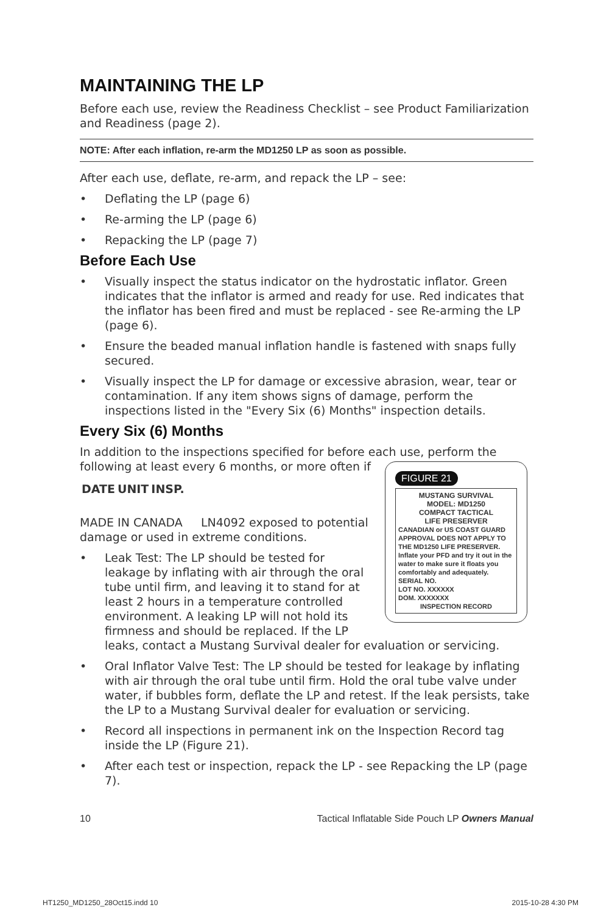MAINTAINING THE LP
Before each use, review the Readiness Checklist – see Product Familiarization and Readiness (page 2).
NOTE: After each inflation, re-arm the MD1250 LP as soon as possible.
After each use, deflate, re-arm, and repack the LP – see:
• Deflating the LP (page 6)
• Re-arming the LP (page 6)
• Repacking the LP (page 7)
Before Each Use
• Visually inspect the status indicator on the hydrostatic inflator. Green indicates that the inflator is armed and ready for use. Red indicates that the inflator has been fired and must be replaced - see Re-arming the LP (page 6).
• Ensure the beaded manual inflation handle is fastened with snaps fully secured.
• Visually inspect the LP for damage or excessive abrasion, wear, tear or contamination. If any item shows signs of damage, perform the inspections listed in the "Every Six (6) Months" inspection details.
Every Six (6) Months
In addition to the inspections specified for before each use, perform the following at least every 6 months, or more often if FIGURE 21
MUSTANG SURVIVAL
MODEL: MD1250
COMPACT TACTICAL
LIFE PRESERVER
CANADIAN or US COAST GUARD APPROVAL DOES NOT APPLY TO THE MD1250 LIFE PRESERVER.
Inflate your PFD and try it out in the water to make sure it floats you comfortably and adequately.
SERIAL NO.
LOT NO. XXXXXX
DOM. XXXXXXX
INSPECTION RECORD
| DATE | UNIT | INSP. |
| --- | --- | --- |
MADE IN CANADA LN4092 exposed to potential damage or used in extreme conditions.
• Leak Test: The LP should be tested for leakage by inflating with air through the oral tube until firm, and leaving it to stand for at least 2 hours in a temperature controlled environment. A leaking LP will not hold its firmness and should be replaced. If the LP leaks, contact a Mustang Survival dealer for evaluation or servicing.
• Oral Inflator Valve Test: The LP should be tested for leakage by inflating with air through the oral tube until firm. Hold the oral tube valve under water, if bubbles form, deflate the LP and retest. If the leak persists, take the LP to a Mustang Survival dealer for evaluation or servicing.
• Record all inspections in permanent ink on the Inspection Record tag inside the LP (Figure 21).
• After each test or inspection, repack the LP - see Repacking the LP (page 7).
10 Tactical Inflatable Side Pouch LP Owners Manual
HT1250_MD1250_28Oct15.indd 10 2015-10-28 4:30 PM